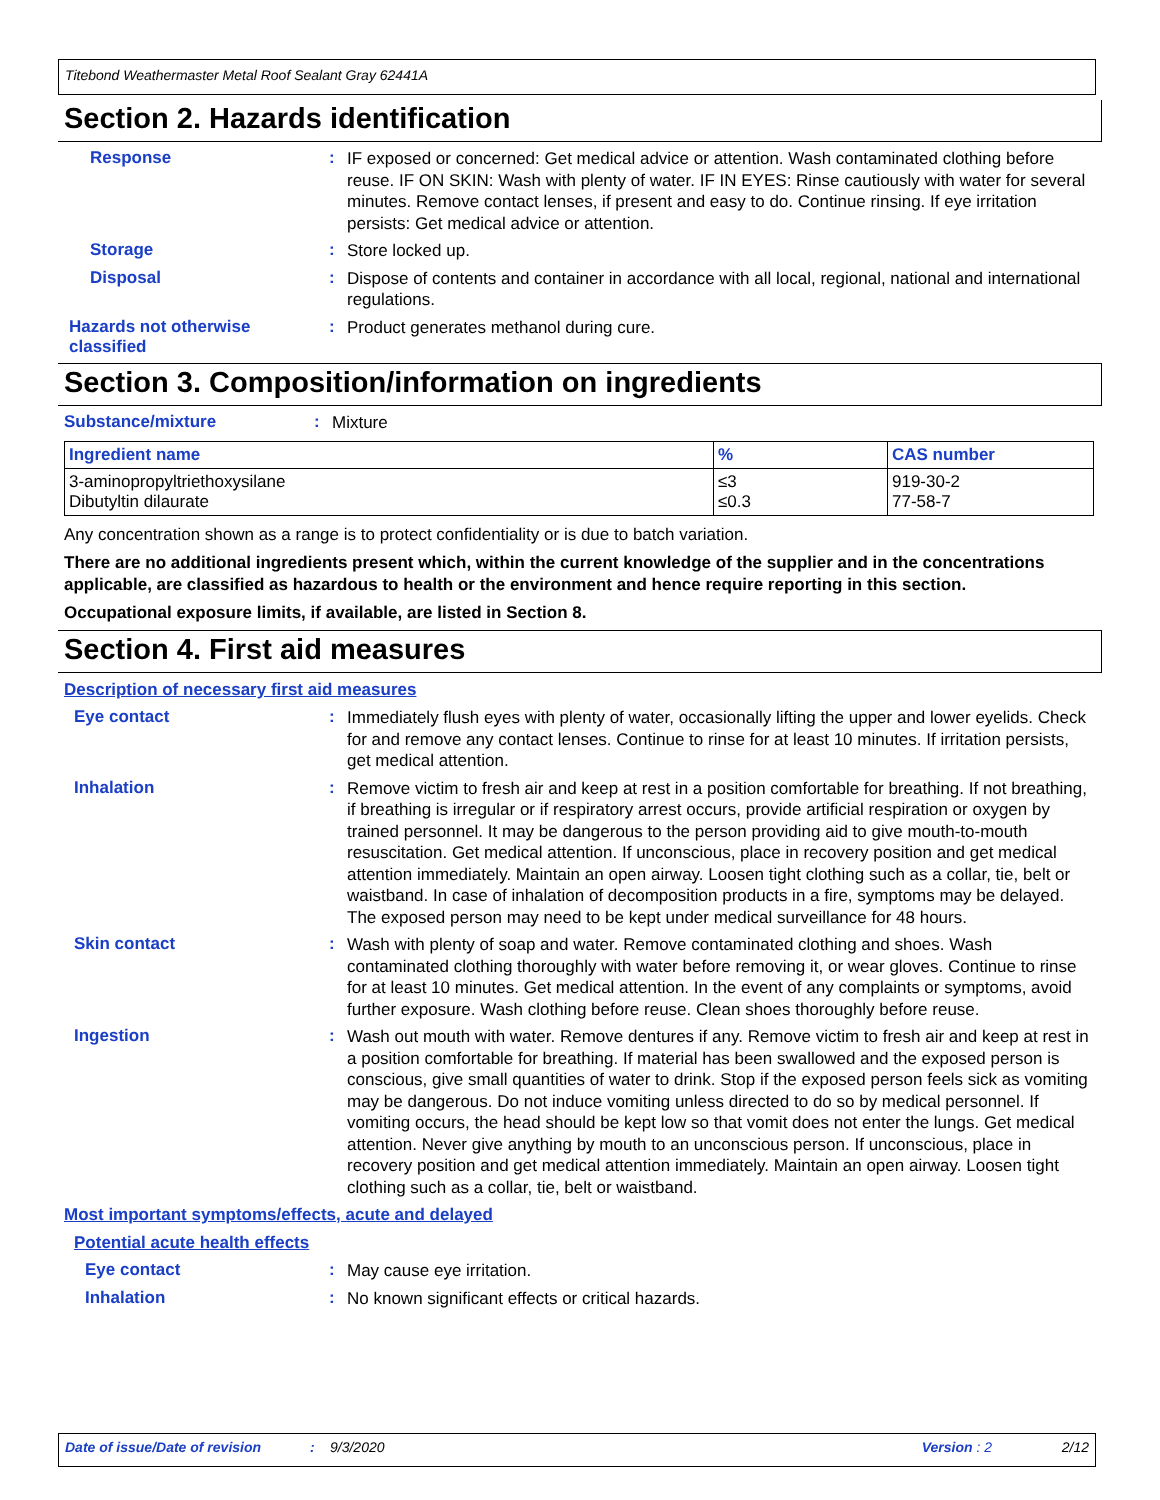Titebond Weathermaster Metal Roof Sealant Gray 62441A
Section 2. Hazards identification
Response :
IF exposed or concerned: Get medical advice or attention. Wash contaminated clothing before reuse. IF ON SKIN: Wash with plenty of water. IF IN EYES: Rinse cautiously with water for several minutes. Remove contact lenses, if present and easy to do. Continue rinsing. If eye irritation persists: Get medical advice or attention.
Storage :
Store locked up.
Disposal :
Dispose of contents and container in accordance with all local, regional, national and international regulations.
Hazards not otherwise classified
:
Product generates methanol during cure.
Section 3. Composition/information on ingredients
Substance/mixture :
Mixture
| Ingredient name | % | CAS number |
| --- | --- | --- |
| 3-aminopropyltriethoxysilane Dibutyltin dilaurate | ≤3 ≤0.3 | 919-30-2 77-58-7 |
Any concentration shown as a range is to protect confidentiality or is due to batch variation.
There are no additional ingredients present which, within the current knowledge of the supplier and in the concentrations applicable, are classified as hazardous to health or the environment and hence require reporting in this section.
Occupational exposure limits, if available, are listed in Section 8.
Section 4. First aid measures
Description of necessary first aid measures
Eye contact :
Immediately flush eyes with plenty of water, occasionally lifting the upper and lower eyelids. Check for and remove any contact lenses. Continue to rinse for at least 10 minutes. If irritation persists, get medical attention.
Inhalation :
Remove victim to fresh air and keep at rest in a position comfortable for breathing. If not breathing, if breathing is irregular or if respiratory arrest occurs, provide artificial respiration or oxygen by trained personnel. It may be dangerous to the person providing aid to give mouth-to-mouth resuscitation. Get medical attention. If unconscious, place in recovery position and get medical attention immediately. Maintain an open airway. Loosen tight clothing such as a collar, tie, belt or waistband. In case of inhalation of decomposition products in a fire, symptoms may be delayed. The exposed person may need to be kept under medical surveillance for 48 hours.
Skin contact :
Wash with plenty of soap and water. Remove contaminated clothing and shoes. Wash contaminated clothing thoroughly with water before removing it, or wear gloves. Continue to rinse for at least 10 minutes. Get medical attention. In the event of any complaints or symptoms, avoid further exposure. Wash clothing before reuse. Clean shoes thoroughly before reuse.
Ingestion :
Wash out mouth with water. Remove dentures if any. Remove victim to fresh air and keep at rest in a position comfortable for breathing. If material has been swallowed and the exposed person is conscious, give small quantities of water to drink. Stop if the exposed person feels sick as vomiting may be dangerous. Do not induce vomiting unless directed to do so by medical personnel. If vomiting occurs, the head should be kept low so that vomit does not enter the lungs. Get medical attention. Never give anything by mouth to an unconscious person. If unconscious, place in recovery position and get medical attention immediately. Maintain an open airway. Loosen tight clothing such as a collar, tie, belt or waistband.
Most important symptoms/effects, acute and delayed
Potential acute health effects
Eye contact :
May cause eye irritation.
Inhalation :
No known significant effects or critical hazards.
Date of issue/Date of revision: 9/3/2020 Version : 2 2/12